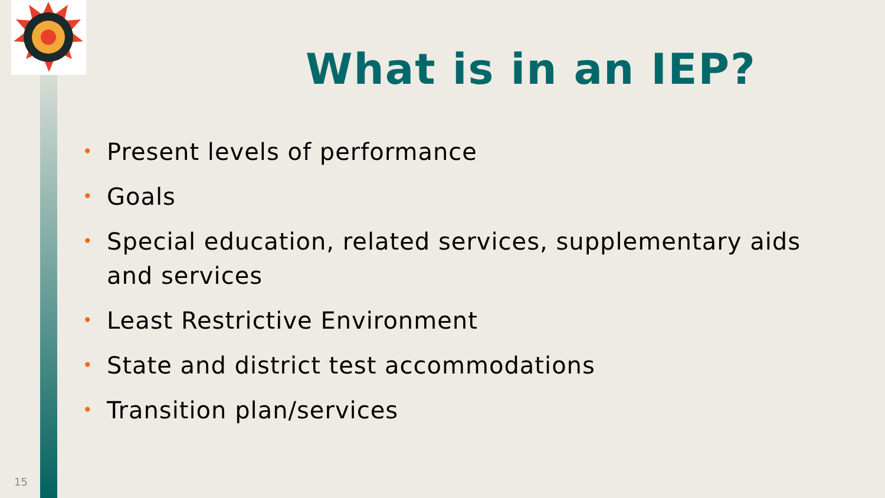What is in an IEP?
• Present levels of performance
• Goals
• Special education, related services, supplementary aids and services
• Least Restrictive Environment
• State and district test accommodations
• Transition plan/services
15